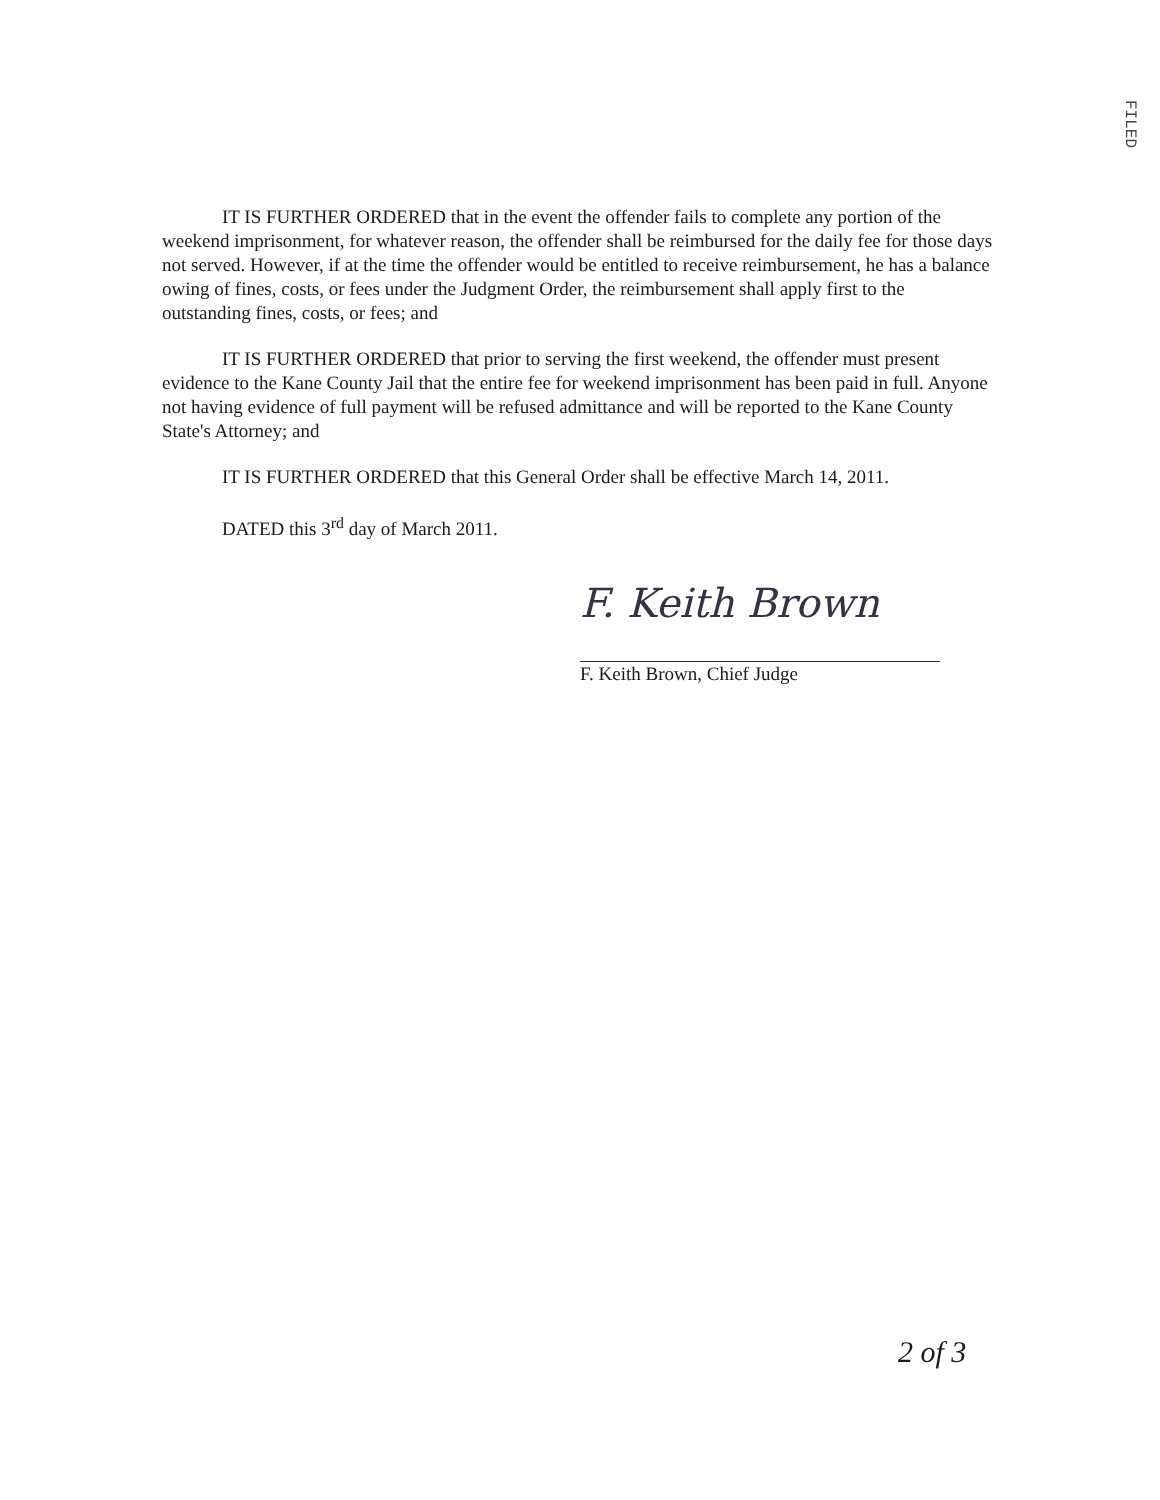FILED
IT IS FURTHER ORDERED that in the event the offender fails to complete any portion of the weekend imprisonment, for whatever reason, the offender shall be reimbursed for the daily fee for those days not served. However, if at the time the offender would be entitled to receive reimbursement, he has a balance owing of fines, costs, or fees under the Judgment Order, the reimbursement shall apply first to the outstanding fines, costs, or fees; and
IT IS FURTHER ORDERED that prior to serving the first weekend, the offender must present evidence to the Kane County Jail that the entire fee for weekend imprisonment has been paid in full. Anyone not having evidence of full payment will be refused admittance and will be reported to the Kane County State's Attorney; and
IT IS FURTHER ORDERED that this General Order shall be effective March 14, 2011.
DATED this 3<sup>rd</sup> day of March 2011.
F. Keith Brown
F. Keith Brown, Chief Judge
2 of 3